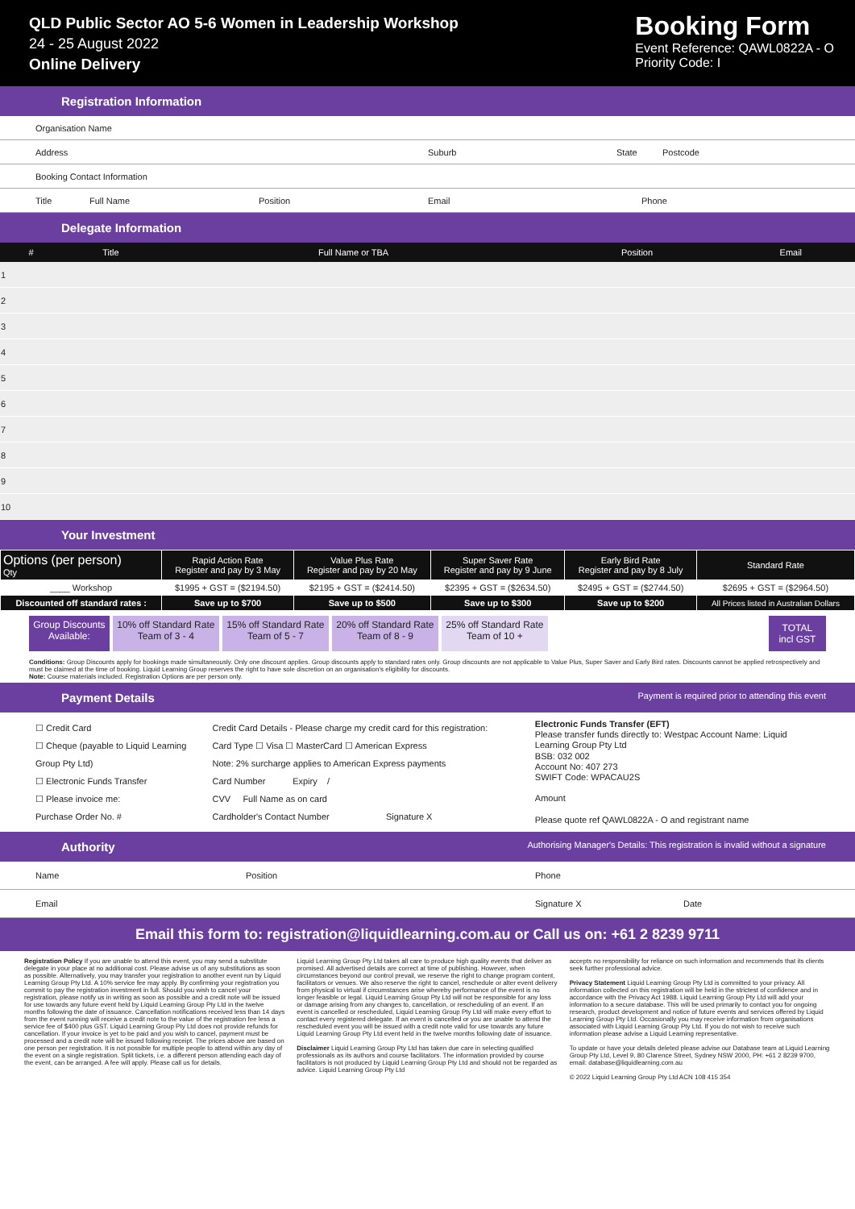QLD Public Sector AO 5-6 Women in Leadership Workshop
24 - 25 August 2022
Online Delivery
Booking Form
Event Reference: QAWL0822A - O
Priority Code: I
Registration Information
Organisation Name
Address Suburb State Postcode
Booking Contact Information
Title Full Name Position Email Phone
Delegate Information
| # | Title | Full Name or TBA | Position | Email |
| --- | --- | --- | --- | --- |
| 1 | | | | |
| 2 | | | | |
| 3 | | | | |
| 4 | | | | |
| 5 | | | | |
| 6 | | | | |
| 7 | | | | |
| 8 | | | | |
| 9 | | | | |
| 10 | | | | |
Your Investment
| Options (per person) Qty | Rapid Action Rate Register and pay by 3 May | Value Plus Rate Register and pay by 20 May | Super Saver Rate Register and pay by 9 June | Early Bird Rate Register and pay by 8 July | Standard Rate |
| --- | --- | --- | --- | --- | --- |
| ____ Workshop | $1995 + GST = ($2194.50) | $2195 + GST = ($2414.50) | $2395 + GST = ($2634.50) | $2495 + GST = ($2744.50) | $2695 + GST = ($2964.50) |
| Discounted off standard rates : | Save up to $700 | Save up to $500 | Save up to $300 | Save up to $200 | All Prices listed in Australian Dollars |
Group Discounts Available: 10% off Standard Rate Team of 3 - 4
15% off Standard Rate Team of 5 - 7
20% off Standard Rate Team of 8 - 9
25% off Standard Rate Team of 10 +
TOTAL incl GST
Conditions: Group Discounts apply for bookings made simultaneously. Only one discount applies. Group discounts apply to standard rates only. Group discounts are not applicable to Value Plus, Super Saver and Early Bird rates. Discounts cannot be applied retrospectively and must be claimed at the time of booking. Liquid Learning Group reserves the right to have sole discretion on an organisation's eligibility for discounts.
Note: Course materials included. Registration Options are per person only.
Payment Details Payment is required prior to attending this event
☐ Credit Card
☐ Cheque (payable to Liquid Learning Group Pty Ltd)
☐ Electronic Funds Transfer
☐ Please invoice me:
Purchase Order No. #
Credit Card Details - Please charge my credit card for this registration:
Card Type ☐ Visa ☐ MasterCard ☐ American Express
Note: 2% surcharge applies to American Express payments
Card Number Expiry /
CVV Full Name as on card
Cardholder's Contact Number Signature X
Electronic Funds Transfer (EFT)
Please transfer funds directly to: Westpac Account Name: Liquid Learning Group Pty Ltd
BSB: 032 002
Account No: 407 273
SWIFT Code: WPACAU2S
Amount
Please quote ref QAWL0822A - O and registrant name
Authority Authorising Manager's Details: This registration is invalid without a signature
Name Position Phone
Email Signature X Date
Email this form to: registration@liquidlearning.com.au or Call us on: +61 2 8239 9711
Registration Policy If you are unable to attend this event, you may send a substitute delegate in your place at no additional cost. Please advise us of any substitutions as soon as possible. Alternatively, you may transfer your registration to another event run by Liquid Learning Group Pty Ltd. A 10% service fee may apply. By confirming your registration you commit to pay the registration investment in full. Should you wish to cancel your registration, please notify us in writing as soon as possible and a credit note will be issued for use towards any future event held by Liquid Learning Group Pty Ltd in the twelve months following the date of issuance. Cancellation notifications received less than 14 days from the event running will receive a credit note to the value of the registration fee less a service fee of $400 plus GST. Liquid Learning Group Pty Ltd does not provide refunds for cancellation. If your invoice is yet to be paid and you wish to cancel, payment must be processed and a credit note will be issued following receipt. The prices above are based on one person per registration. It is not possible for multiple people to attend within any day of the event on a single registration. Split tickets, i.e. a different person attending each day of the event, can be arranged. A fee will apply. Please call us for details.
Liquid Learning Group Pty Ltd takes all care to produce high quality events that deliver as promised. All advertised details are correct at time of publishing. However, when circumstances beyond our control prevail, we reserve the right to change program content, facilitators or venues. We also reserve the right to cancel, reschedule or alter event delivery from physical to virtual if circumstances arise whereby performance of the event is no longer feasible or legal. Liquid Learning Group Pty Ltd will not be responsible for any loss or damage arising from any changes to, cancellation, or rescheduling of an event. If an event is cancelled or rescheduled, Liquid Learning Group Pty Ltd will make every effort to contact every registered delegate. If an event is cancelled or you are unable to attend the rescheduled event you will be issued with a credit note valid for use towards any future Liquid Learning Group Pty Ltd event held in the twelve months following date of issuance.
Disclaimer Liquid Learning Group Pty Ltd has taken due care in selecting qualified professionals as its authors and course facilitators. The information provided by course facilitators is not produced by Liquid Learning Group Pty Ltd and should not be regarded as advice. Liquid Learning Group Pty Ltd
accepts no responsibility for reliance on such information and recommends that its clients seek further professional advice.
Privacy Statement Liquid Learning Group Pty Ltd is committed to your privacy. All information collected on this registration will be held in the strictest of confidence and in accordance with the Privacy Act 1988. Liquid Learning Group Pty Ltd will add your information to a secure database. This will be used primarily to contact you for ongoing research, product development and notice of future events and services offered by Liquid Learning Group Pty Ltd. Occasionally you may receive information from organisations associated with Liquid Learning Group Pty Ltd. If you do not wish to receive such information please advise a Liquid Learning representative.
To update or have your details deleted please advise our Database team at Liquid Learning Group Pty Ltd, Level 9, 80 Clarence Street, Sydney NSW 2000, PH: +61 2 8239 9700, email: database@liquidlearning.com.au
© 2022 Liquid Learning Group Pty Ltd ACN 108 415 354